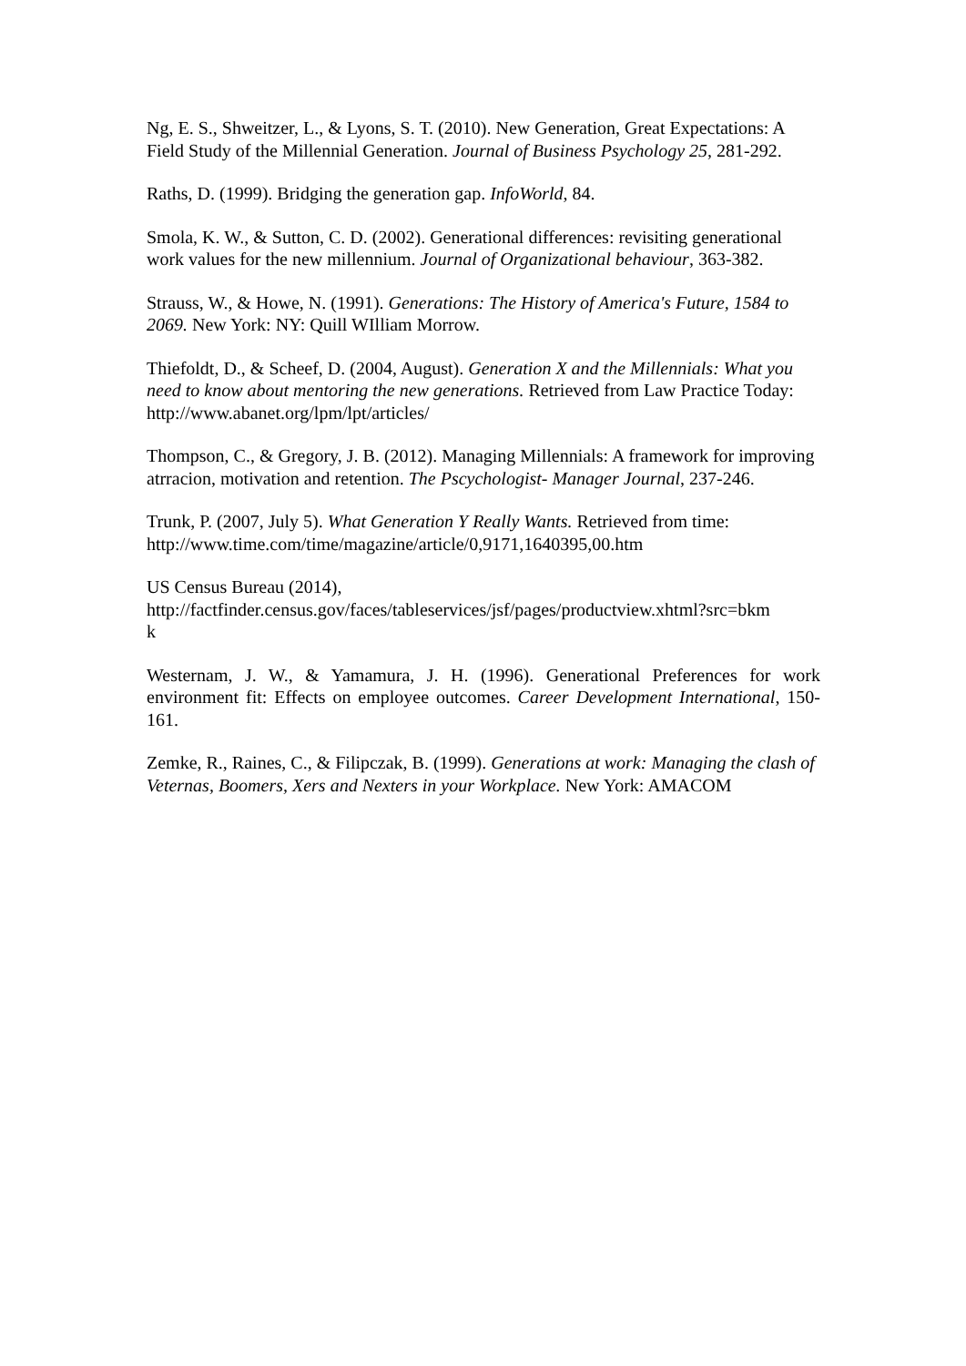Ng, E. S., Shweitzer, L., & Lyons, S. T. (2010). New Generation, Great Expectations: A Field Study of the Millennial Generation. Journal of Business Psychology 25, 281-292.
Raths, D. (1999). Bridging the generation gap. InfoWorld, 84.
Smola, K. W., & Sutton, C. D. (2002). Generational differences: revisiting generational work values for the new millennium. Journal of Organizational behaviour, 363-382.
Strauss, W., & Howe, N. (1991). Generations: The History of America's Future, 1584 to 2069. New York: NY: Quill WIlliam Morrow.
Thiefoldt, D., & Scheef, D. (2004, August). Generation X and the Millennials: What you need to know about mentoring the new generations. Retrieved from Law Practice Today: http://www.abanet.org/lpm/lpt/articles/
Thompson, C., & Gregory, J. B. (2012). Managing Millennials: A framework for improving atrracion, motivation and retention. The Pscychologist- Manager Journal, 237-246.
Trunk, P. (2007, July 5). What Generation Y Really Wants. Retrieved from time: http://www.time.com/time/magazine/article/0,9171,1640395,00.htm
US Census Bureau (2014),
http://factfinder.census.gov/faces/tableservices/jsf/pages/productview.xhtml?src=bkm
k
Westernam, J. W., & Yamamura, J. H. (1996). Generational Preferences for work environment fit: Effects on employee outcomes. Career Development International, 150-161.
Zemke, R., Raines, C., & Filipczak, B. (1999). Generations at work: Managing the clash of Veternas, Boomers, Xers and Nexters in your Workplace. New York: AMACOM